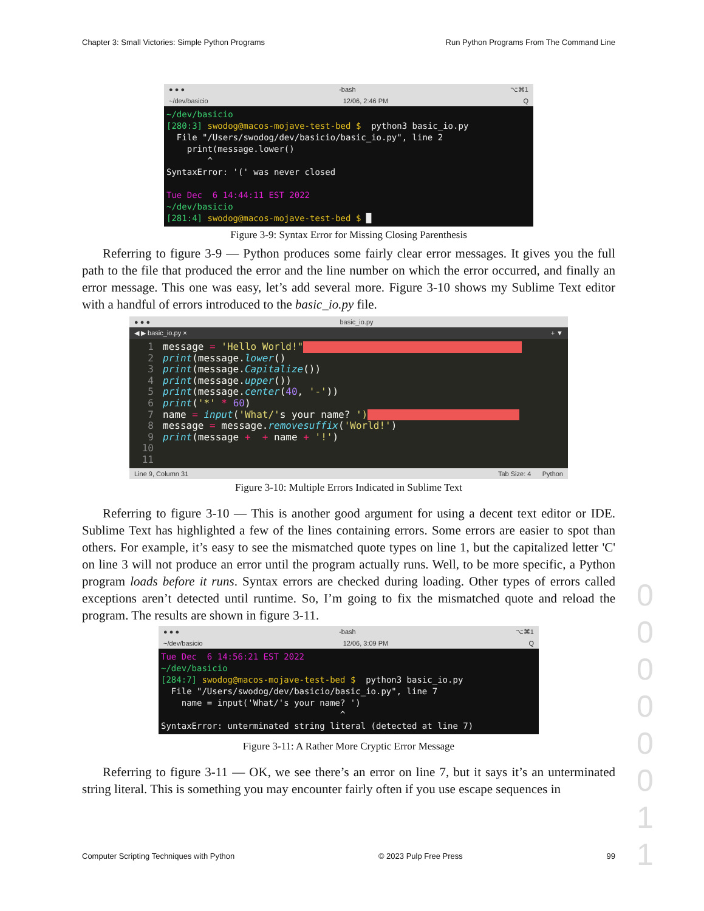Chapter 3: Small Victories: Simple Python Programs Run Python Programs From The Command Line
● ● ● -bash ⌥⌘1
~/dev/basicio 12/06, 2:46 PM Q
~/dev/basicio [280:3] swodog@macos-mojave-test-bed $ python3 basic_io.py File "/Users/swodog/dev/basicio/basic_io.py", line 2 print(message.lower() ^ SyntaxError: '(' was never closed Tue Dec 6 14:44:11 EST 2022 ~/dev/basicio [281:4] swodog@macos-mojave-test-bed $ █
Figure 3-9: Syntax Error for Missing Closing Parenthesis
Referring to figure 3-9 — Python produces some fairly clear error messages. It gives you the full path to the file that produced the error and the line number on which the error occurred, and finally an error message. This one was easy, let’s add several more. Figure 3-10 shows my Sublime Text editor with a handful of errors introduced to the basic_io.py file.
● ● ● basic_io.py
◀ ▶ basic_io.py × + ▼
1 message = 'Hello World!" 2 print(message.lower() 3 print(message.Capitalize()) 4 print(message.upper()) 5 print(message.center(40, '-')) 6 print('*' * 60) 7 name = input('What/'s your name? ') 8 message = message.removesuffix('World!') 9 print(message + + name + '!') 10 11
Line 9, Column 31 Tab Size: 4 Python
Figure 3-10: Multiple Errors Indicated in Sublime Text
Referring to figure 3-10 — This is another good argument for using a decent text editor or IDE. Sublime Text has highlighted a few of the lines containing errors. Some errors are easier to spot than others. For example, it’s easy to see the mismatched quote types on line 1, but the capitalized letter 'C' on line 3 will not produce an error until the program actually runs. Well, to be more specific, a Python program loads before it runs. Syntax errors are checked during loading. Other types of errors called exceptions aren’t detected until runtime. So, I’m going to fix the mismatched quote and reload the program. The results are shown in figure 3-11.
● ● ● -bash ⌥⌘1
~/dev/basicio 12/06, 3:09 PM Q
Tue Dec 6 14:56:21 EST 2022 ~/dev/basicio [284:7] swodog@macos-mojave-test-bed $ python3 basic_io.py File "/Users/swodog/dev/basicio/basic_io.py", line 7 name = input('What/'s your name? ') ^ SyntaxError: unterminated string literal (detected at line 7)
Figure 3-11: A Rather More Cryptic Error Message
Referring to figure 3-11 — OK, we see there’s an error on line 7, but it says it’s an unterminated string literal. This is something you may encounter fairly often if you use escape sequences in
0 0 0 0 0 0 1 1
Computer Scripting Techniques with Python © 2023 Pulp Free Press 99